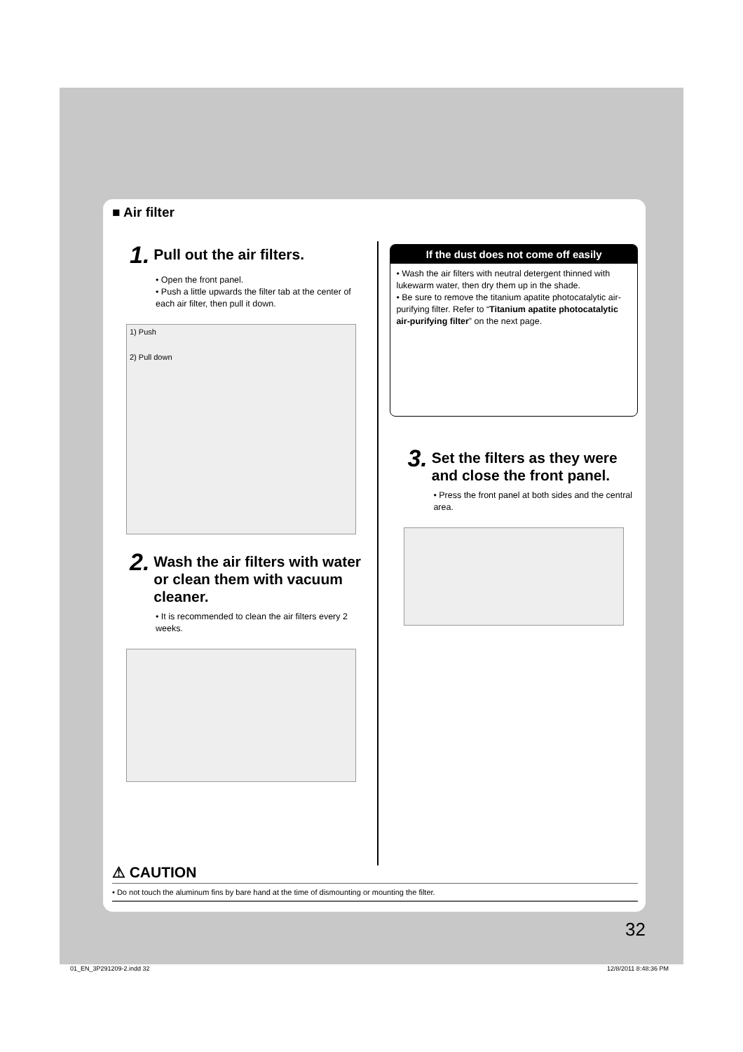■ Air filter
1. Pull out the air filters.
• Open the front panel.
• Push a little upwards the filter tab at the center of each air filter, then pull it down.
1) Push
2) Pull down
2. Wash the air filters with water or clean them with vacuum cleaner.
• It is recommended to clean the air filters every 2 weeks.
If the dust does not come off easily
• Wash the air filters with neutral detergent thinned with lukewarm water, then dry them up in the shade.
• Be sure to remove the titanium apatite photocatalytic air-purifying filter. Refer to “Titanium apatite photocatalytic air-purifying filter” on the next page.
3. Set the filters as they were and close the front panel.
• Press the front panel at both sides and the central area.
⚠ CAUTION
• Do not touch the aluminum fins by bare hand at the time of dismounting or mounting the filter.
32
01_EN_3P291209-2.indd 32 12/8/2011 8:48:36 PM